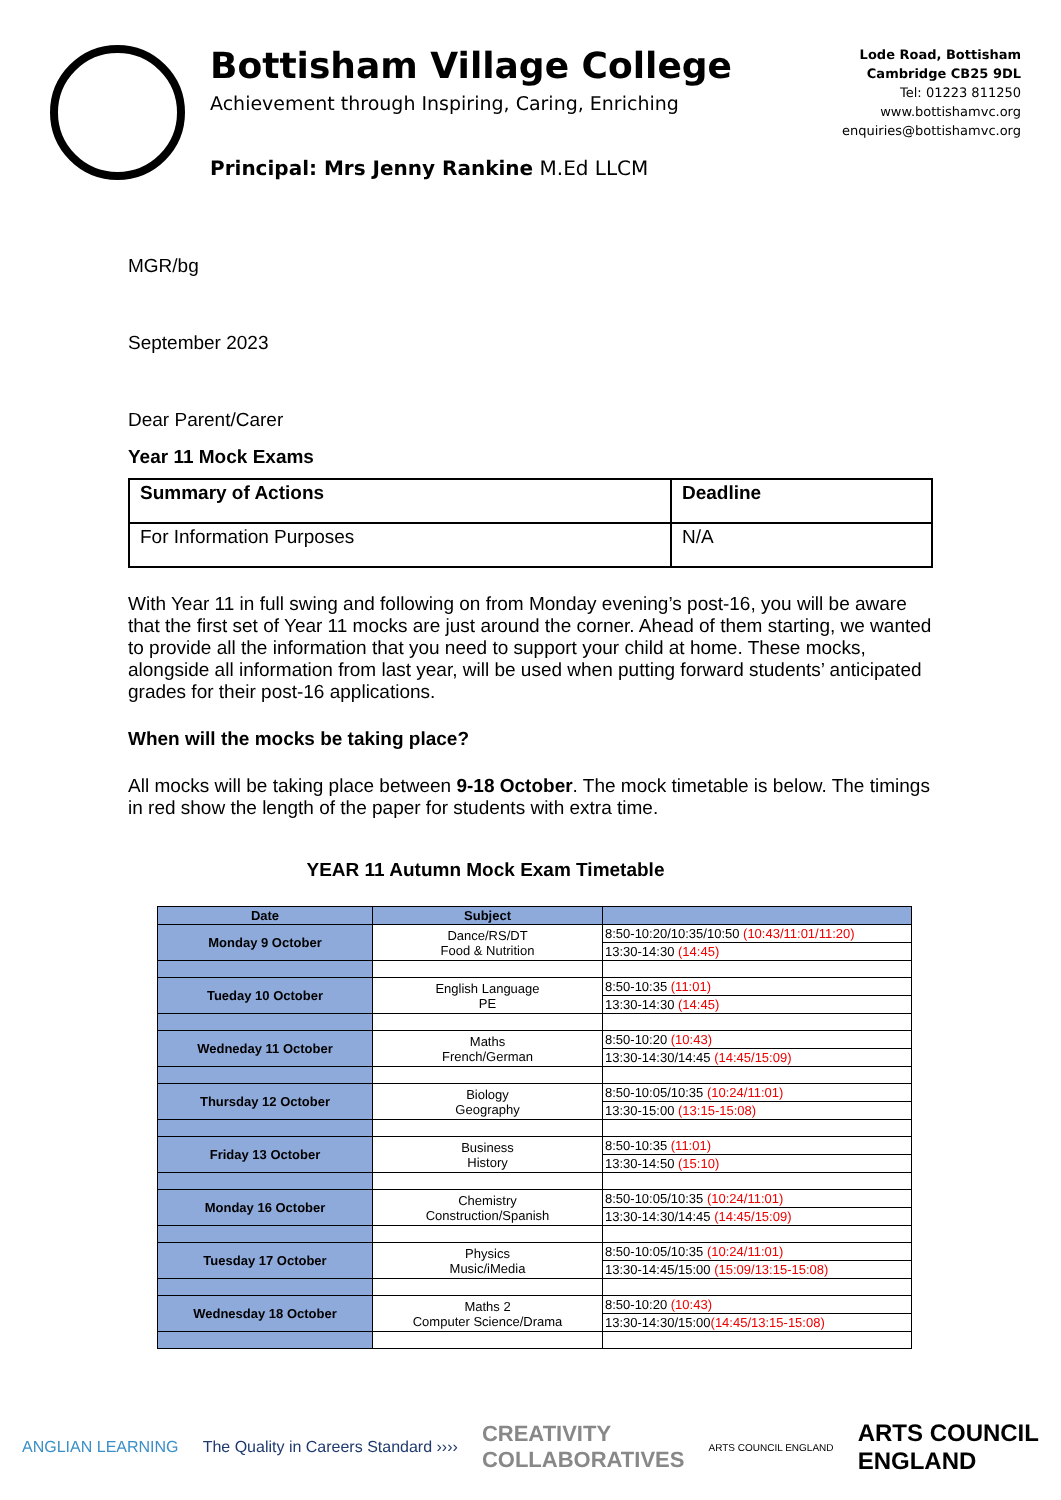Bottisham Village College
Achievement through Inspiring, Caring, Enriching
Principal: Mrs Jenny Rankine M.Ed LLCM
Lode Road, Bottisham
Cambridge CB25 9DL
Tel: 01223 811250
www.bottishamvc.org
enquiries@bottishamvc.org
MGR/bg
September 2023
Dear Parent/Carer
Year 11 Mock Exams
| Summary of Actions | Deadline |
| --- | --- |
| For Information Purposes | N/A |
With Year 11 in full swing and following on from Monday evening’s post-16, you will be aware that the first set of Year 11 mocks are just around the corner. Ahead of them starting, we wanted to provide all the information that you need to support your child at home. These mocks, alongside all information from last year, will be used when putting forward students’ anticipated grades for their post-16 applications.
When will the mocks be taking place?
All mocks will be taking place between 9-18 October. The mock timetable is below. The timings in red show the length of the paper for students with extra time.
YEAR 11 Autumn Mock Exam Timetable
| Date | Subject | |
| --- | --- | --- |
| Monday 9 October | Dance/RS/DT Food & Nutrition | 8:50-10:20/10:35/10:50 (10:43/11:01/11:20) |
| | | 13:30-14:30 (14:45) |
| Tueday 10 October | English Language PE | 8:50-10:35 (11:01) |
| | | 13:30-14:30 (14:45) |
| Wedneday 11 October | Maths French/German | 8:50-10:20 (10:43) |
| | | 13:30-14:30/14:45 (14:45/15:09) |
| Thursday 12 October | Biology Geography | 8:50-10:05/10:35 (10:24/11:01) |
| | | 13:30-15:00 (13:15-15:08) |
| Friday 13 October | Business History | 8:50-10:35 (11:01) |
| | | 13:30-14:50 (15:10) |
| Monday 16 October | Chemistry Construction/Spanish | 8:50-10:05/10:35 (10:24/11:01) |
| | | 13:30-14:30/14:45 (14:45/15:09) |
| Tuesday 17 October | Physics Music/iMedia | 8:50-10:05/10:35 (10:24/11:01) |
| | | 13:30-14:45/15:00 (15:09/13:15-15:08) |
| Wednesday 18 October | Maths 2 Computer Science/Drama | 8:50-10:20 (10:43) |
| | | 13:30-14:30/15:00 (14:45/13:15-15:08) |
ANGLIAN LEARNING The Quality in Careers Standard ›››› CREATIVITY
COLLABORATIVES ARTS COUNCIL ENGLAND ARTS COUNCIL
ENGLAND